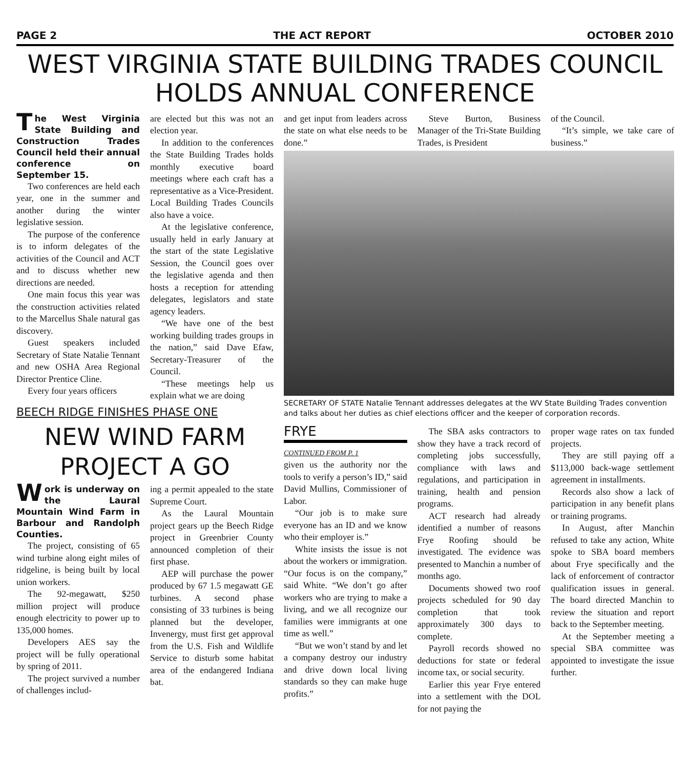PAGE 2 THE ACT REPORT OCTOBER 2010
WEST VIRGINIA STATE BUILDING TRADES COUNCIL HOLDS ANNUAL CONFERENCE
The West Virginia State Building and Construction Trades Council held their annual conference on September 15.
Two conferences are held each year, one in the summer and another during the winter legislative session.
The purpose of the conference is to inform delegates of the activities of the Council and ACT and to discuss whether new directions are needed.
One main focus this year was the construction activities related to the Marcellus Shale natural gas discovery.
Guest speakers included Secretary of State Natalie Tennant and new OSHA Area Regional Director Prentice Cline.
Every four years officers
are elected but this was not an election year.
In addition to the conferences the State Building Trades holds monthly executive board meetings where each craft has a representative as a Vice-President. Local Building Trades Councils also have a voice.
At the legislative conference, usually held in early January at the start of the state Legislative Session, the Council goes over the legislative agenda and then hosts a reception for attending delegates, legislators and state agency leaders.
“We have one of the best working building trades groups in the nation,” said Dave Efaw, Secretary-Treasurer of the Council.
“These meetings help us explain what we are doing
BEECH RIDGE FINISHES PHASE ONE
NEW WIND FARM PROJECT A GO
Work is underway on the Laural Mountain Wind Farm in Barbour and Randolph Counties.
The project, consisting of 65 wind turbine along eight miles of ridgeline, is being built by local union workers.
The 92-megawatt, $250 million project will produce enough electricity to power up to 135,000 homes.
Developers AES say the project will be fully operational by spring of 2011.
The project survived a number of challenges includ-
ing a permit appealed to the state Supreme Court.
As the Laural Mountain project gears up the Beech Ridge project in Greenbrier County announced completion of their first phase.
AEP will purchase the power produced by 67 1.5 megawatt GE turbines. A second phase consisting of 33 turbines is being planned but the developer, Invenergy, must first get approval from the U.S. Fish and Wildlife Service to disturb some habitat area of the endangered Indiana bat.
and get input from leaders across the state on what else needs to be done.”
Steve Burton, Business Manager of the Tri-State Building Trades, is President
of the Council.
“It’s simple, we take care of business.”
SECRETARY OF STATE Natalie Tennant addresses delegates at the WV State Building Trades convention and talks about her duties as chief elections officer and the keeper of corporation records.
FRYE
CONTINUED FROM P. 1
given us the authority nor the tools to verify a person’s ID,” said David Mullins, Commissioner of Labor.
“Our job is to make sure everyone has an ID and we know who their employer is.”
White insists the issue is not about the workers or immigration. “Our focus is on the company,” said White. “We don’t go after workers who are trying to make a living, and we all recognize our families were immigrants at one time as well.”
“But we won’t stand by and let a company destroy our industry and drive down local living standards so they can make huge profits.”
The SBA asks contractors to show they have a track record of completing jobs successfully, compliance with laws and regulations, and participation in training, health and pension programs.
ACT research had already identified a number of reasons Frye Roofing should be investigated. The evidence was presented to Manchin a number of months ago.
Documents showed two roof projects scheduled for 90 day completion that took approximately 300 days to complete.
Payroll records showed no deductions for state or federal income tax, or social security.
Earlier this year Frye entered into a settlement with the DOL for not paying the
proper wage rates on tax funded projects.
They are still paying off a $113,000 back-wage settlement agreement in installments.
Records also show a lack of participation in any benefit plans or training programs.
In August, after Manchin refused to take any action, White spoke to SBA board members about Frye specifically and the lack of enforcement of contractor qualification issues in general. The board directed Manchin to review the situation and report back to the September meeting.
At the September meeting a special SBA committee was appointed to investigate the issue further.